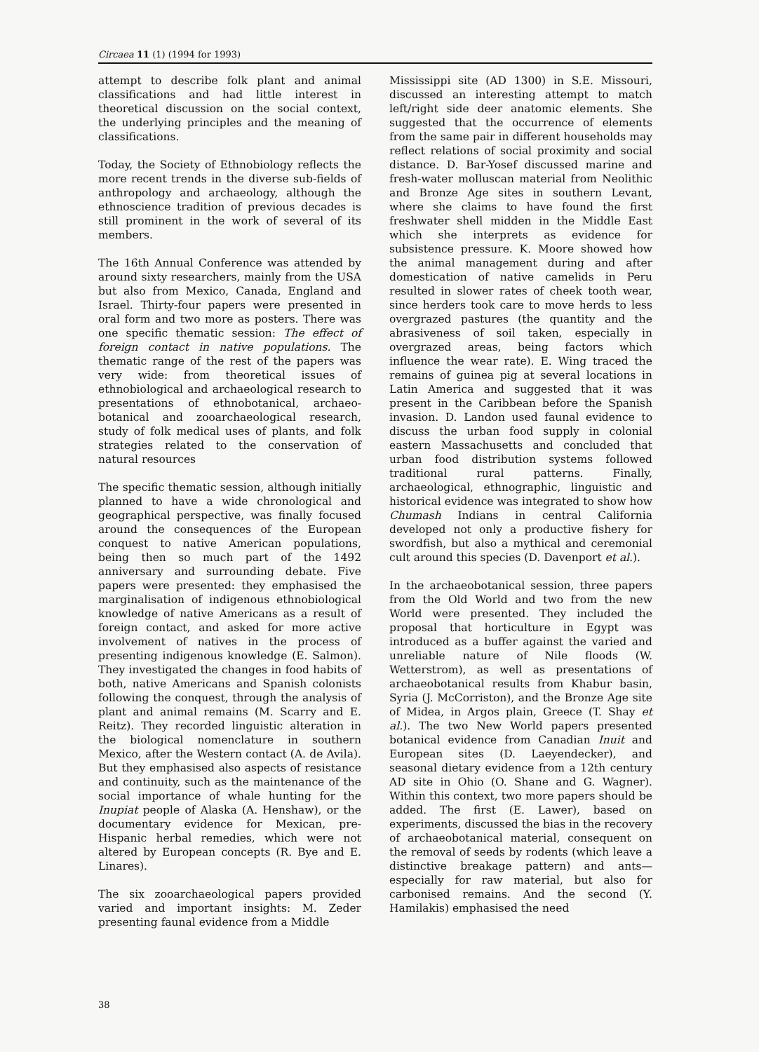Circaea 11 (1) (1994 for 1993)
attempt to describe folk plant and animal classifications and had little interest in theoretical discussion on the social context, the underlying principles and the meaning of classifications.
Today, the Society of Ethnobiology reflects the more recent trends in the diverse sub-fields of anthropology and archaeology, although the ethnoscience tradition of previous decades is still prominent in the work of several of its members.
The 16th Annual Conference was attended by around sixty researchers, mainly from the USA but also from Mexico, Canada, England and Israel. Thirty-four papers were presented in oral form and two more as posters. There was one specific thematic session: The effect of foreign contact in native populations. The thematic range of the rest of the papers was very wide: from theoretical issues of ethnobiological and archaeological research to presentations of ethnobotanical, archaeo-botanical and zooarchaeological research, study of folk medical uses of plants, and folk strategies related to the conservation of natural resources
The specific thematic session, although initially planned to have a wide chronological and geographical perspective, was finally focused around the consequences of the European conquest to native American populations, being then so much part of the 1492 anniversary and surrounding debate. Five papers were presented: they emphasised the marginalisation of indigenous ethnobiological knowledge of native Americans as a result of foreign contact, and asked for more active involvement of natives in the process of presenting indigenous knowledge (E. Salmon). They investigated the changes in food habits of both, native Americans and Spanish colonists following the conquest, through the analysis of plant and animal remains (M. Scarry and E. Reitz). They recorded linguistic alteration in the biological nomenclature in southern Mexico, after the Western contact (A. de Avila). But they emphasised also aspects of resistance and continuity, such as the maintenance of the social importance of whale hunting for the Inupiat people of Alaska (A. Henshaw), or the documentary evidence for Mexican, pre-Hispanic herbal remedies, which were not altered by European concepts (R. Bye and E. Linares).
The six zooarchaeological papers provided varied and important insights: M. Zeder presenting faunal evidence from a Middle
Mississippi site (AD 1300) in S.E. Missouri, discussed an interesting attempt to match left/right side deer anatomic elements. She suggested that the occurrence of elements from the same pair in different households may reflect relations of social proximity and social distance. D. Bar-Yosef discussed marine and fresh-water molluscan material from Neolithic and Bronze Age sites in southern Levant, where she claims to have found the first freshwater shell midden in the Middle East which she interprets as evidence for subsistence pressure. K. Moore showed how the animal management during and after domestication of native camelids in Peru resulted in slower rates of cheek tooth wear, since herders took care to move herds to less overgrazed pastures (the quantity and the abrasiveness of soil taken, especially in overgrazed areas, being factors which influence the wear rate). E. Wing traced the remains of guinea pig at several locations in Latin America and suggested that it was present in the Caribbean before the Spanish invasion. D. Landon used faunal evidence to discuss the urban food supply in colonial eastern Massachusetts and concluded that urban food distribution systems followed traditional rural patterns. Finally, archaeological, ethnographic, linguistic and historical evidence was integrated to show how Chumash Indians in central California developed not only a productive fishery for swordfish, but also a mythical and ceremonial cult around this species (D. Davenport et al.).
In the archaeobotanical session, three papers from the Old World and two from the new World were presented. They included the proposal that horticulture in Egypt was introduced as a buffer against the varied and unreliable nature of Nile floods (W. Wetterstrom), as well as presentations of archaeobotanical results from Khabur basin, Syria (J. McCorriston), and the Bronze Age site of Midea, in Argos plain, Greece (T. Shay et al.). The two New World papers presented botanical evidence from Canadian Inuit and European sites (D. Laeyendecker), and seasonal dietary evidence from a 12th century AD site in Ohio (O. Shane and G. Wagner). Within this context, two more papers should be added. The first (E. Lawer), based on experiments, discussed the bias in the recovery of archaeobotanical material, consequent on the removal of seeds by rodents (which leave a distinctive breakage pattern) and ants—especially for raw material, but also for carbonised remains. And the second (Y. Hamilakis) emphasised the need
38